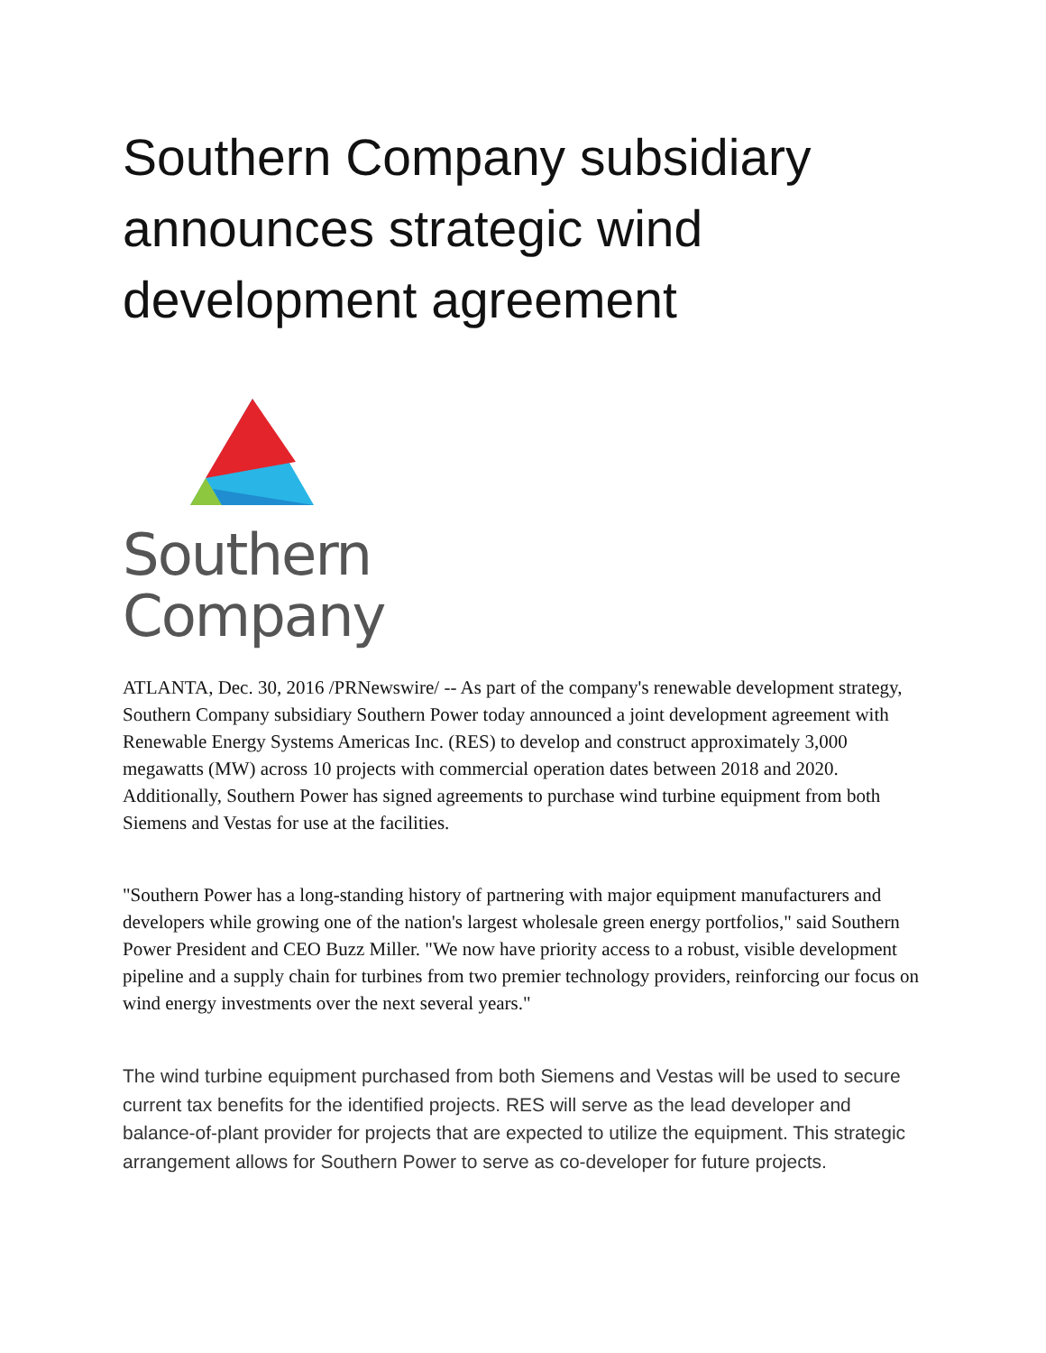Southern Company subsidiary announces strategic wind development agreement
Southern
Company
ATLANTA, Dec. 30, 2016 /PRNewswire/ -- As part of the company's renewable development strategy, Southern Company subsidiary Southern Power today announced a joint development agreement with Renewable Energy Systems Americas Inc. (RES) to develop and construct approximately 3,000 megawatts (MW) across 10 projects with commercial operation dates between 2018 and 2020. Additionally, Southern Power has signed agreements to purchase wind turbine equipment from both Siemens and Vestas for use at the facilities.
"Southern Power has a long-standing history of partnering with major equipment manufacturers and developers while growing one of the nation's largest wholesale green energy portfolios," said Southern Power President and CEO Buzz Miller. "We now have priority access to a robust, visible development pipeline and a supply chain for turbines from two premier technology providers, reinforcing our focus on wind energy investments over the next several years."
The wind turbine equipment purchased from both Siemens and Vestas will be used to secure current tax benefits for the identified projects. RES will serve as the lead developer and balance-of-plant provider for projects that are expected to utilize the equipment. This strategic arrangement allows for Southern Power to serve as co-developer for future projects.